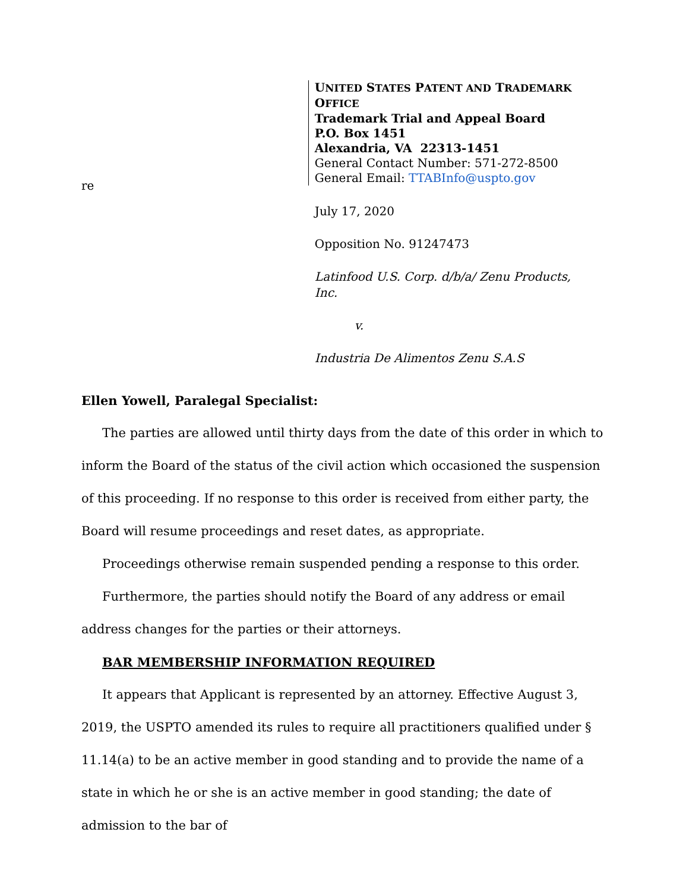re
UNITED STATES PATENT AND TRADEMARK OFFICE
Trademark Trial and Appeal Board
P.O. Box 1451
Alexandria, VA 22313-1451
General Contact Number: 571-272-8500
General Email: TTABInfo@uspto.gov
July 17, 2020
Opposition No. 91247473
Latinfood U.S. Corp. d/b/a/ Zenu Products,
Inc.
v.
Industria De Alimentos Zenu S.A.S
Ellen Yowell, Paralegal Specialist:
The parties are allowed until thirty days from the date of this order in which to inform the Board of the status of the civil action which occasioned the suspension of this proceeding. If no response to this order is received from either party, the Board will resume proceedings and reset dates, as appropriate.
Proceedings otherwise remain suspended pending a response to this order.
Furthermore, the parties should notify the Board of any address or email address changes for the parties or their attorneys.
BAR MEMBERSHIP INFORMATION REQUIRED
It appears that Applicant is represented by an attorney. Effective August 3, 2019, the USPTO amended its rules to require all practitioners qualified under § 11.14(a) to be an active member in good standing and to provide the name of a state in which he or she is an active member in good standing; the date of admission to the bar of